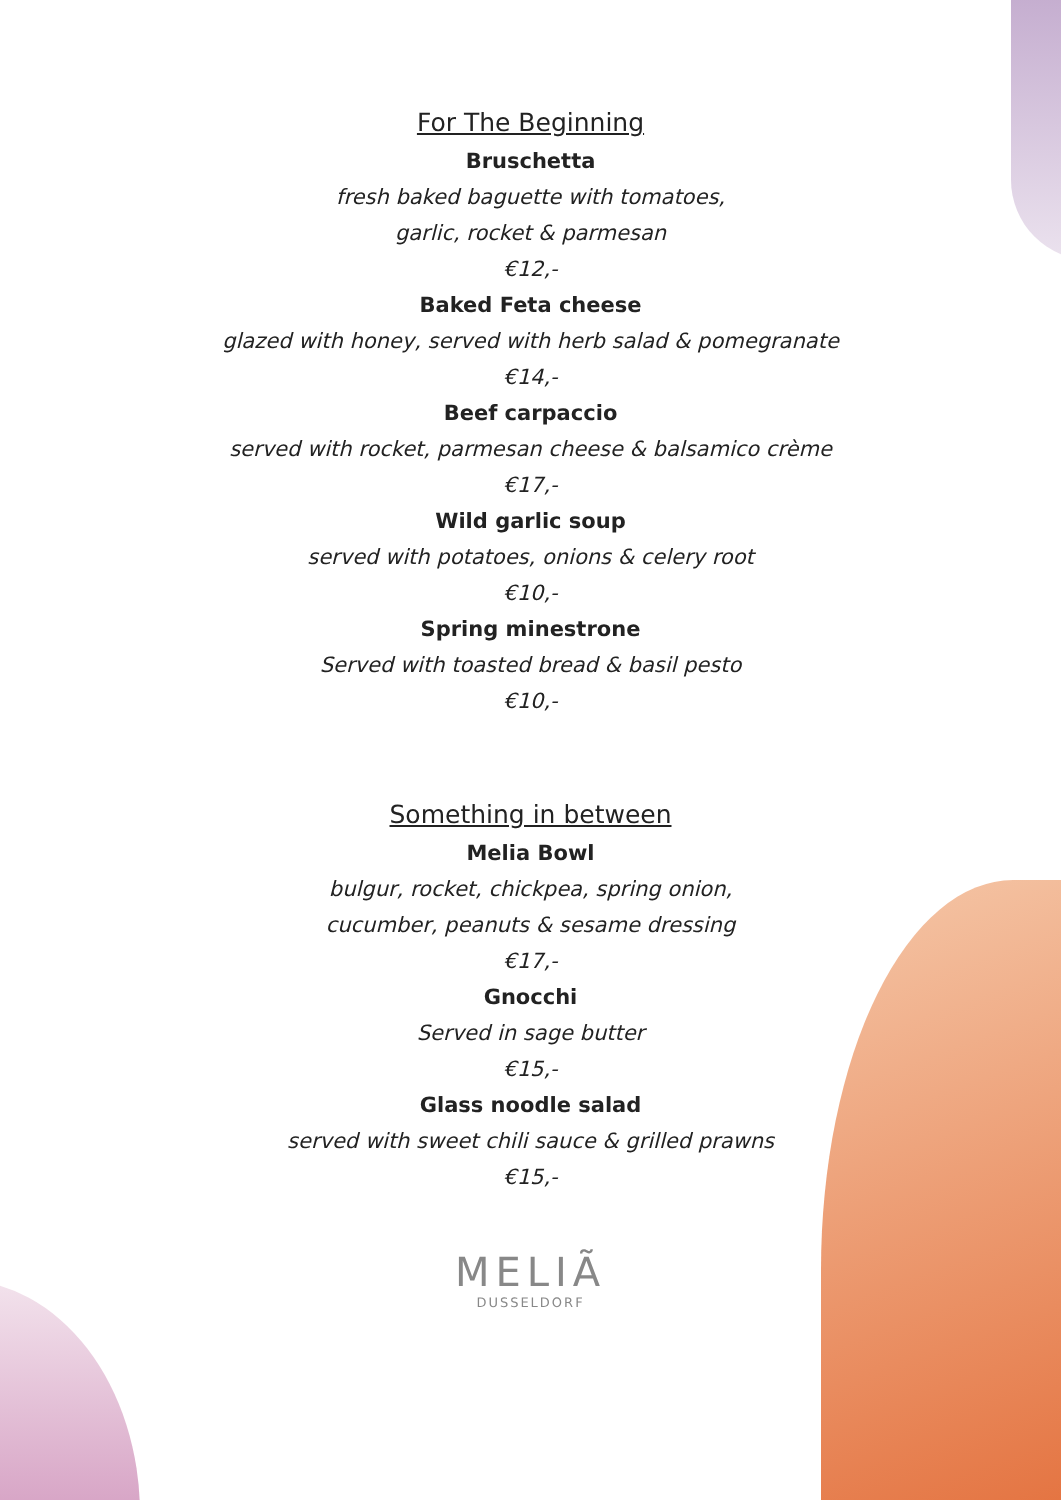For The Beginning
Bruschetta
fresh baked baguette with tomatoes,
garlic, rocket & parmesan
€12,-
Baked Feta cheese
glazed with honey, served with herb salad & pomegranate
€14,-
Beef carpaccio
served with rocket, parmesan cheese & balsamico crème
€17,-
Wild garlic soup
served with potatoes, onions & celery root
€10,-
Spring minestrone
Served with toasted bread & basil pesto
€10,-
Something in between
Melia Bowl
bulgur, rocket, chickpea, spring onion,
cucumber, peanuts & sesame dressing
€17,-
Gnocchi
Served in sage butter
€15,-
Glass noodle salad
served with sweet chili sauce & grilled prawns
€15,-
MELIÃ
DUSSELDORF